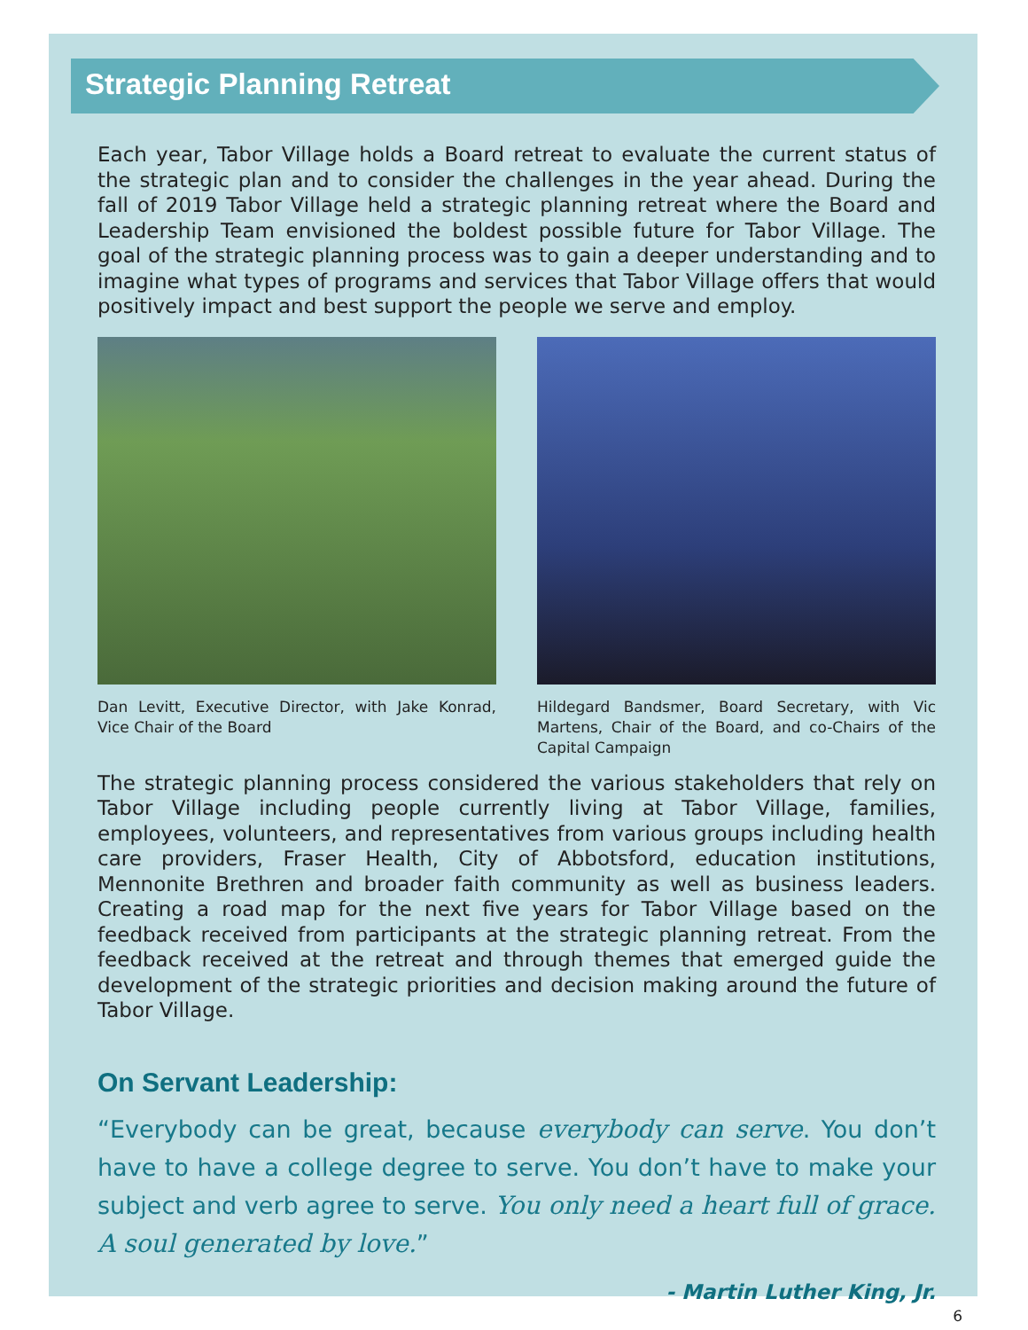Strategic Planning Retreat
Each year, Tabor Village holds a Board retreat to evaluate the current status of the strategic plan and to consider the challenges in the year ahead. During the fall of 2019 Tabor Village held a strategic planning retreat where the Board and Leadership Team envisioned the boldest possible future for Tabor Village. The goal of the strategic planning process was to gain a deeper understanding and to imagine what types of programs and services that Tabor Village offers that would positively impact and best support the people we serve and employ.
Dan Levitt, Executive Director, with Jake Konrad, Vice Chair of the Board
Hildegard Bandsmer, Board Secretary, with Vic Martens, Chair of the Board, and co-Chairs of the Capital Campaign
The strategic planning process considered the various stakeholders that rely on Tabor Village including people currently living at Tabor Village, families, employees, volunteers, and representatives from various groups including health care providers, Fraser Health, City of Abbotsford, education institutions, Mennonite Brethren and broader faith community as well as business leaders. Creating a road map for the next five years for Tabor Village based on the feedback received from participants at the strategic planning retreat. From the feedback received at the retreat and through themes that emerged guide the development of the strategic priorities and decision making around the future of Tabor Village.
On Servant Leadership:
“Everybody can be great, because everybody can serve. You don’t have to have a college degree to serve. You don’t have to make your subject and verb agree to serve. You only need a heart full of grace. A soul generated by love.”
- Martin Luther King, Jr.
6